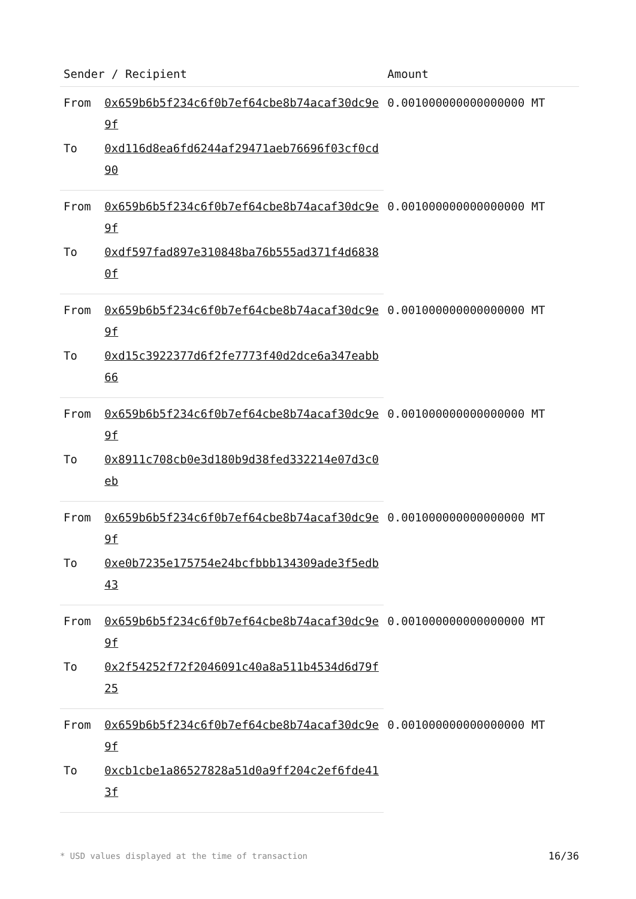| Sender / Recipient | | Amount |
| --- | --- | --- |
| From | 0x659b6b5f234c6f0b7ef64cbe8b74acaf30dc9e9f | 0.001000000000000000 MT |
| To | 0xd116d8ea6fd6244af29471aeb76696f03cf0cd90 | |
| From | 0x659b6b5f234c6f0b7ef64cbe8b74acaf30dc9e9f | 0.001000000000000000 MT |
| To | 0xdf597fad897e310848ba76b555ad371f4d68380f | |
| From | 0x659b6b5f234c6f0b7ef64cbe8b74acaf30dc9e9f | 0.001000000000000000 MT |
| To | 0xd15c3922377d6f2fe7773f40d2dce6a347eabb66 | |
| From | 0x659b6b5f234c6f0b7ef64cbe8b74acaf30dc9e9f | 0.001000000000000000 MT |
| To | 0x8911c708cb0e3d180b9d38fed332214e07d3c0eb | |
| From | 0x659b6b5f234c6f0b7ef64cbe8b74acaf30dc9e9f | 0.001000000000000000 MT |
| To | 0xe0b7235e175754e24bcfbbb134309ade3f5edb43 | |
| From | 0x659b6b5f234c6f0b7ef64cbe8b74acaf30dc9e9f | 0.001000000000000000 MT |
| To | 0x2f54252f72f2046091c40a8a511b4534d6d79f25 | |
| From | 0x659b6b5f234c6f0b7ef64cbe8b74acaf30dc9e9f | 0.001000000000000000 MT |
| To | 0xcb1cbe1a86527828a51d0a9ff204c2ef6fde413f | |
* USD values displayed at the time of transaction 16/36